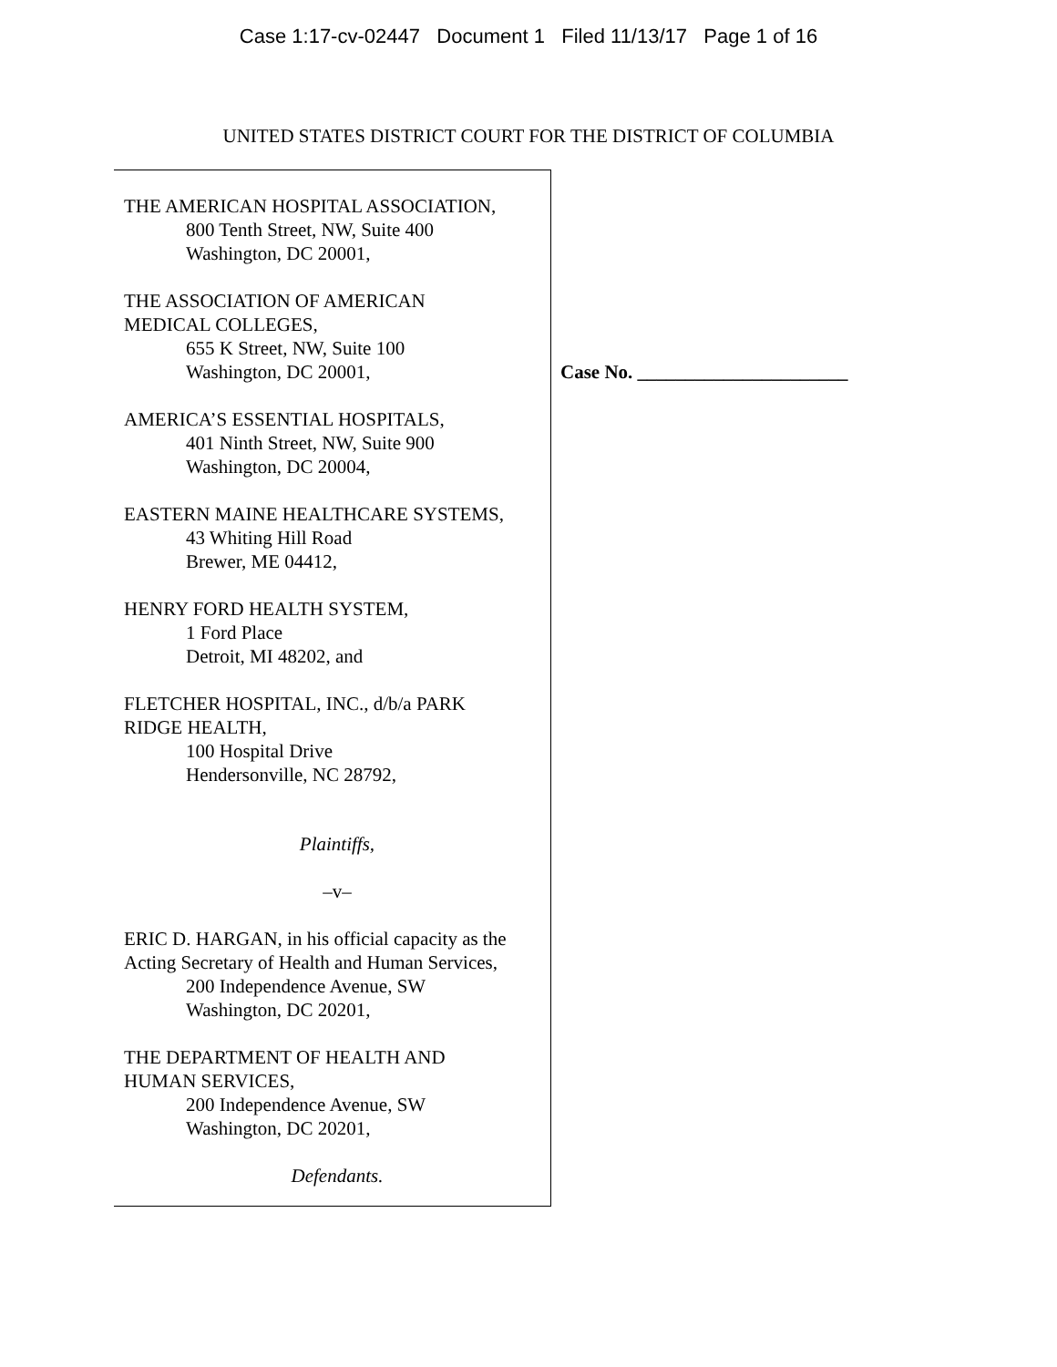Case 1:17-cv-02447 Document 1 Filed 11/13/17 Page 1 of 16
UNITED STATES DISTRICT COURT FOR THE DISTRICT OF COLUMBIA
THE AMERICAN HOSPITAL ASSOCIATION,
800 Tenth Street, NW, Suite 400
Washington, DC 20001,
THE ASSOCIATION OF AMERICAN
MEDICAL COLLEGES,
655 K Street, NW, Suite 100
Washington, DC 20001,
AMERICA’S ESSENTIAL HOSPITALS,
401 Ninth Street, NW, Suite 900
Washington, DC 20004,
EASTERN MAINE HEALTHCARE SYSTEMS,
43 Whiting Hill Road
Brewer, ME 04412,
HENRY FORD HEALTH SYSTEM,
1 Ford Place
Detroit, MI 48202, and
FLETCHER HOSPITAL, INC., d/b/a PARK
RIDGE HEALTH,
100 Hospital Drive
Hendersonville, NC 28792,
Plaintiffs,
–v–
ERIC D. HARGAN, in his official capacity as the
Acting Secretary of Health and Human Services,
200 Independence Avenue, SW
Washington, DC 20201,
THE DEPARTMENT OF HEALTH AND
HUMAN SERVICES,
200 Independence Avenue, SW
Washington, DC 20201,
Defendants.
Case No. ______________________